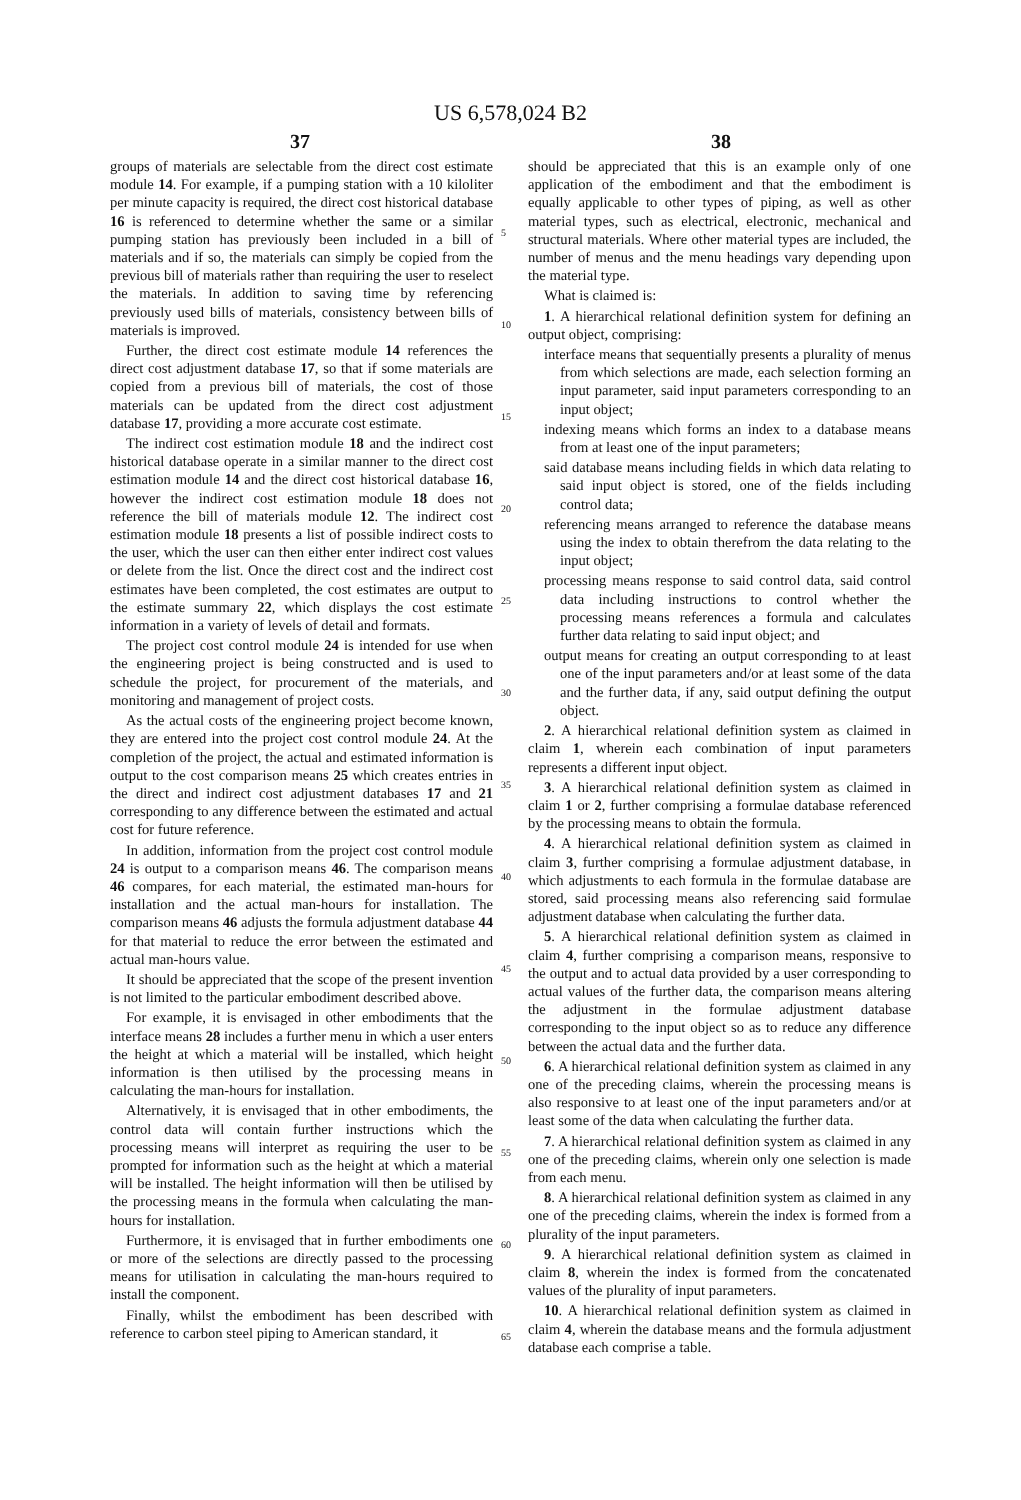US 6,578,024 B2
37 38
groups of materials are selectable from the direct cost estimate module 14. For example, if a pumping station with a 10 kiloliter per minute capacity is required, the direct cost historical database 16 is referenced to determine whether the same or a similar pumping station has previously been included in a bill of materials and if so, the materials can simply be copied from the previous bill of materials rather than requiring the user to reselect the materials. In addition to saving time by referencing previously used bills of materials, consistency between bills of materials is improved.
Further, the direct cost estimate module 14 references the direct cost adjustment database 17, so that if some materials are copied from a previous bill of materials, the cost of those materials can be updated from the direct cost adjustment database 17, providing a more accurate cost estimate.
The indirect cost estimation module 18 and the indirect cost historical database operate in a similar manner to the direct cost estimation module 14 and the direct cost historical database 16, however the indirect cost estimation module 18 does not reference the bill of materials module 12. The indirect cost estimation module 18 presents a list of possible indirect costs to the user, which the user can then either enter indirect cost values or delete from the list. Once the direct cost and the indirect cost estimates have been completed, the cost estimates are output to the estimate summary 22, which displays the cost estimate information in a variety of levels of detail and formats.
The project cost control module 24 is intended for use when the engineering project is being constructed and is used to schedule the project, for procurement of the materials, and monitoring and management of project costs.
As the actual costs of the engineering project become known, they are entered into the project cost control module 24. At the completion of the project, the actual and estimated information is output to the cost comparison means 25 which creates entries in the direct and indirect cost adjustment databases 17 and 21 corresponding to any difference between the estimated and actual cost for future reference.
In addition, information from the project cost control module 24 is output to a comparison means 46. The comparison means 46 compares, for each material, the estimated man-hours for installation and the actual man-hours for installation. The comparison means 46 adjusts the formula adjustment database 44 for that material to reduce the error between the estimated and actual man-hours value.
It should be appreciated that the scope of the present invention is not limited to the particular embodiment described above.
For example, it is envisaged in other embodiments that the interface means 28 includes a further menu in which a user enters the height at which a material will be installed, which height information is then utilised by the processing means in calculating the man-hours for installation.
Alternatively, it is envisaged that in other embodiments, the control data will contain further instructions which the processing means will interpret as requiring the user to be prompted for information such as the height at which a material will be installed. The height information will then be utilised by the processing means in the formula when calculating the man-hours for installation.
Furthermore, it is envisaged that in further embodiments one or more of the selections are directly passed to the processing means for utilisation in calculating the man-hours required to install the component.
Finally, whilst the embodiment has been described with reference to carbon steel piping to American standard, it
5
10
15
20
25
30
35
40
45
50
55
60
65
should be appreciated that this is an example only of one application of the embodiment and that the embodiment is equally applicable to other types of piping, as well as other material types, such as electrical, electronic, mechanical and structural materials. Where other material types are included, the number of menus and the menu headings vary depending upon the material type.
What is claimed is:
1. A hierarchical relational definition system for defining an output object, comprising:
interface means that sequentially presents a plurality of menus from which selections are made, each selection forming an input parameter, said input parameters corresponding to an input object;
indexing means which forms an index to a database means from at least one of the input parameters;
said database means including fields in which data relating to said input object is stored, one of the fields including control data;
referencing means arranged to reference the database means using the index to obtain therefrom the data relating to the input object;
processing means response to said control data, said control data including instructions to control whether the processing means references a formula and calculates further data relating to said input object; and
output means for creating an output corresponding to at least one of the input parameters and/or at least some of the data and the further data, if any, said output defining the output object.
2. A hierarchical relational definition system as claimed in claim 1, wherein each combination of input parameters represents a different input object.
3. A hierarchical relational definition system as claimed in claim 1 or 2, further comprising a formulae database referenced by the processing means to obtain the formula.
4. A hierarchical relational definition system as claimed in claim 3, further comprising a formulae adjustment database, in which adjustments to each formula in the formulae database are stored, said processing means also referencing said formulae adjustment database when calculating the further data.
5. A hierarchical relational definition system as claimed in claim 4, further comprising a comparison means, responsive to the output and to actual data provided by a user corresponding to actual values of the further data, the comparison means altering the adjustment in the formulae adjustment database corresponding to the input object so as to reduce any difference between the actual data and the further data.
6. A hierarchical relational definition system as claimed in any one of the preceding claims, wherein the processing means is also responsive to at least one of the input parameters and/or at least some of the data when calculating the further data.
7. A hierarchical relational definition system as claimed in any one of the preceding claims, wherein only one selection is made from each menu.
8. A hierarchical relational definition system as claimed in any one of the preceding claims, wherein the index is formed from a plurality of the input parameters.
9. A hierarchical relational definition system as claimed in claim 8, wherein the index is formed from the concatenated values of the plurality of input parameters.
10. A hierarchical relational definition system as claimed in claim 4, wherein the database means and the formula adjustment database each comprise a table.